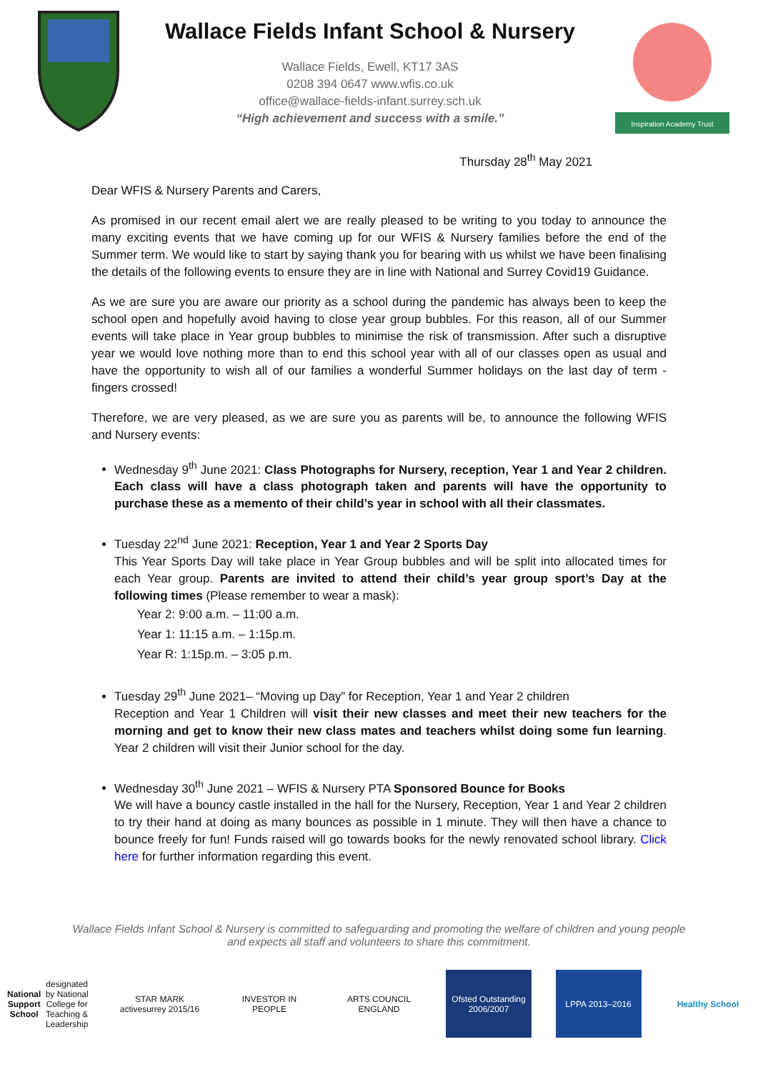Wallace Fields Infant School & Nursery
Wallace Fields, Ewell, KT17 3AS
0208 394 0647 www.wfis.co.uk
office@wallace-fields-infant.surrey.sch.uk
“High achievement and success with a smile.”
Inspiration Academy Trust
Thursday 28<sup>th</sup> May 2021
Dear WFIS & Nursery Parents and Carers,
As promised in our recent email alert we are really pleased to be writing to you today to announce the many exciting events that we have coming up for our WFIS & Nursery families before the end of the Summer term. We would like to start by saying thank you for bearing with us whilst we have been finalising the details of the following events to ensure they are in line with National and Surrey Covid19 Guidance.
As we are sure you are aware our priority as a school during the pandemic has always been to keep the school open and hopefully avoid having to close year group bubbles. For this reason, all of our Summer events will take place in Year group bubbles to minimise the risk of transmission. After such a disruptive year we would love nothing more than to end this school year with all of our classes open as usual and have the opportunity to wish all of our families a wonderful Summer holidays on the last day of term - fingers crossed!
Therefore, we are very pleased, as we are sure you as parents will be, to announce the following WFIS and Nursery events:
Wednesday 9<sup>th</sup> June 2021: Class Photographs for Nursery, reception, Year 1 and Year 2 children. Each class will have a class photograph taken and parents will have the opportunity to purchase these as a memento of their child’s year in school with all their classmates.
Tuesday 22<sup>nd</sup> June 2021: Reception, Year 1 and Year 2 Sports Day
This Year Sports Day will take place in Year Group bubbles and will be split into allocated times for each Year group. Parents are invited to attend their child’s year group sport’s Day at the following times (Please remember to wear a mask):
Year 2: 9:00 a.m. – 11:00 a.m.
Year 1: 11:15 a.m. – 1:15p.m.
Year R: 1:15p.m. – 3:05 p.m.
Tuesday 29<sup>th</sup> June 2021– “Moving up Day” for Reception, Year 1 and Year 2 children
Reception and Year 1 Children will visit their new classes and meet their new teachers for the morning and get to know their new class mates and teachers whilst doing some fun learning. Year 2 children will visit their Junior school for the day.
Wednesday 30<sup>th</sup> June 2021 – WFIS & Nursery PTA Sponsored Bounce for Books
We will have a bouncy castle installed in the hall for the Nursery, Reception, Year 1 and Year 2 children to try their hand at doing as many bounces as possible in 1 minute. They will then have a chance to bounce freely for fun! Funds raised will go towards books for the newly renovated school library. Click here for further information regarding this event.
Wallace Fields Infant School & Nursery is committed to safeguarding and promoting the welfare of children and young people and expects all staff and volunteers to share this commitment.
National Support School designated by National College for Teaching & Leadership
STAR MARK activesurrey 2015/16
INVESTOR IN PEOPLE
ARTS COUNCIL ENGLAND
Ofsted Outstanding 2006/2007
LPPA 2013–2016 Healthy School